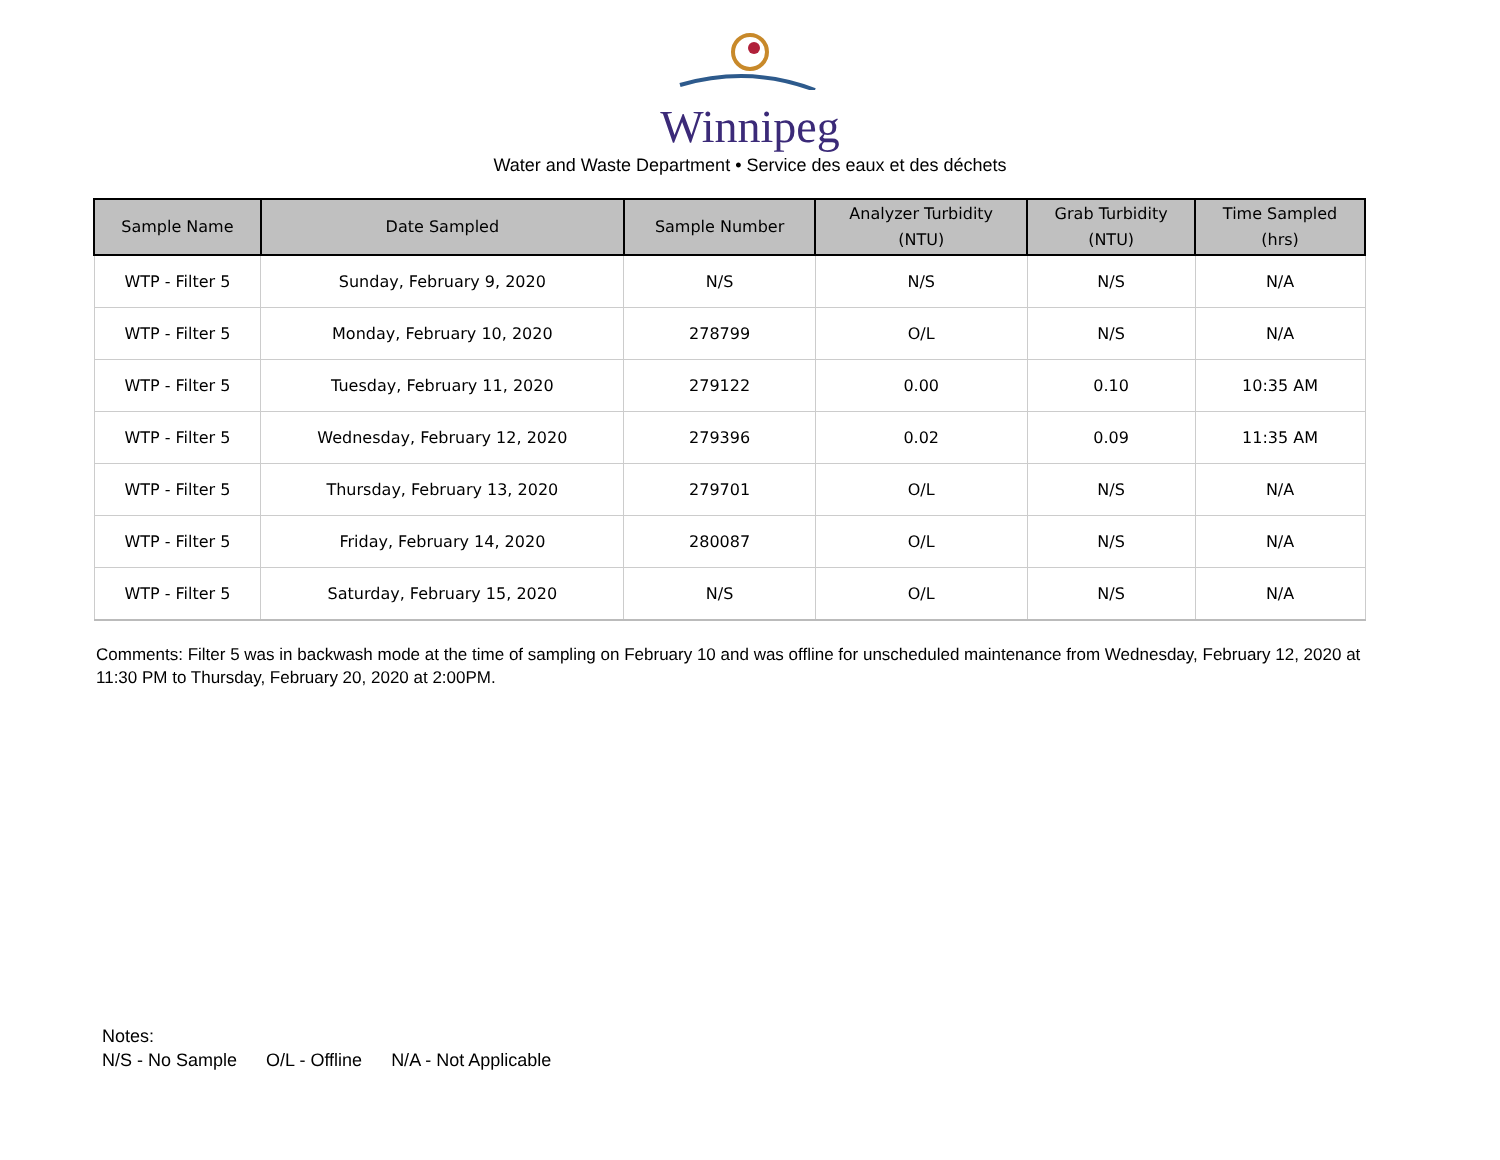Winnipeg
Water and Waste Department • Service des eaux et des déchets
| Sample Name | Date Sampled | Sample Number | Analyzer Turbidity (NTU) | Grab Turbidity (NTU) | Time Sampled (hrs) |
| --- | --- | --- | --- | --- | --- |
| WTP - Filter 5 | Sunday, February 9, 2020 | N/S | N/S | N/S | N/A |
| WTP - Filter 5 | Monday, February 10, 2020 | 278799 | O/L | N/S | N/A |
| WTP - Filter 5 | Tuesday, February 11, 2020 | 279122 | 0.00 | 0.10 | 10:35 AM |
| WTP - Filter 5 | Wednesday, February 12, 2020 | 279396 | 0.02 | 0.09 | 11:35 AM |
| WTP - Filter 5 | Thursday, February 13, 2020 | 279701 | O/L | N/S | N/A |
| WTP - Filter 5 | Friday, February 14, 2020 | 280087 | O/L | N/S | N/A |
| WTP - Filter 5 | Saturday, February 15, 2020 | N/S | O/L | N/S | N/A |
Comments: Filter 5 was in backwash mode at the time of sampling on February 10 and was offline for unscheduled maintenance from Wednesday, February 12, 2020 at 11:30 PM to Thursday, February 20, 2020 at 2:00PM.
Notes:
N/S - No Sample O/L - Offline N/A - Not Applicable